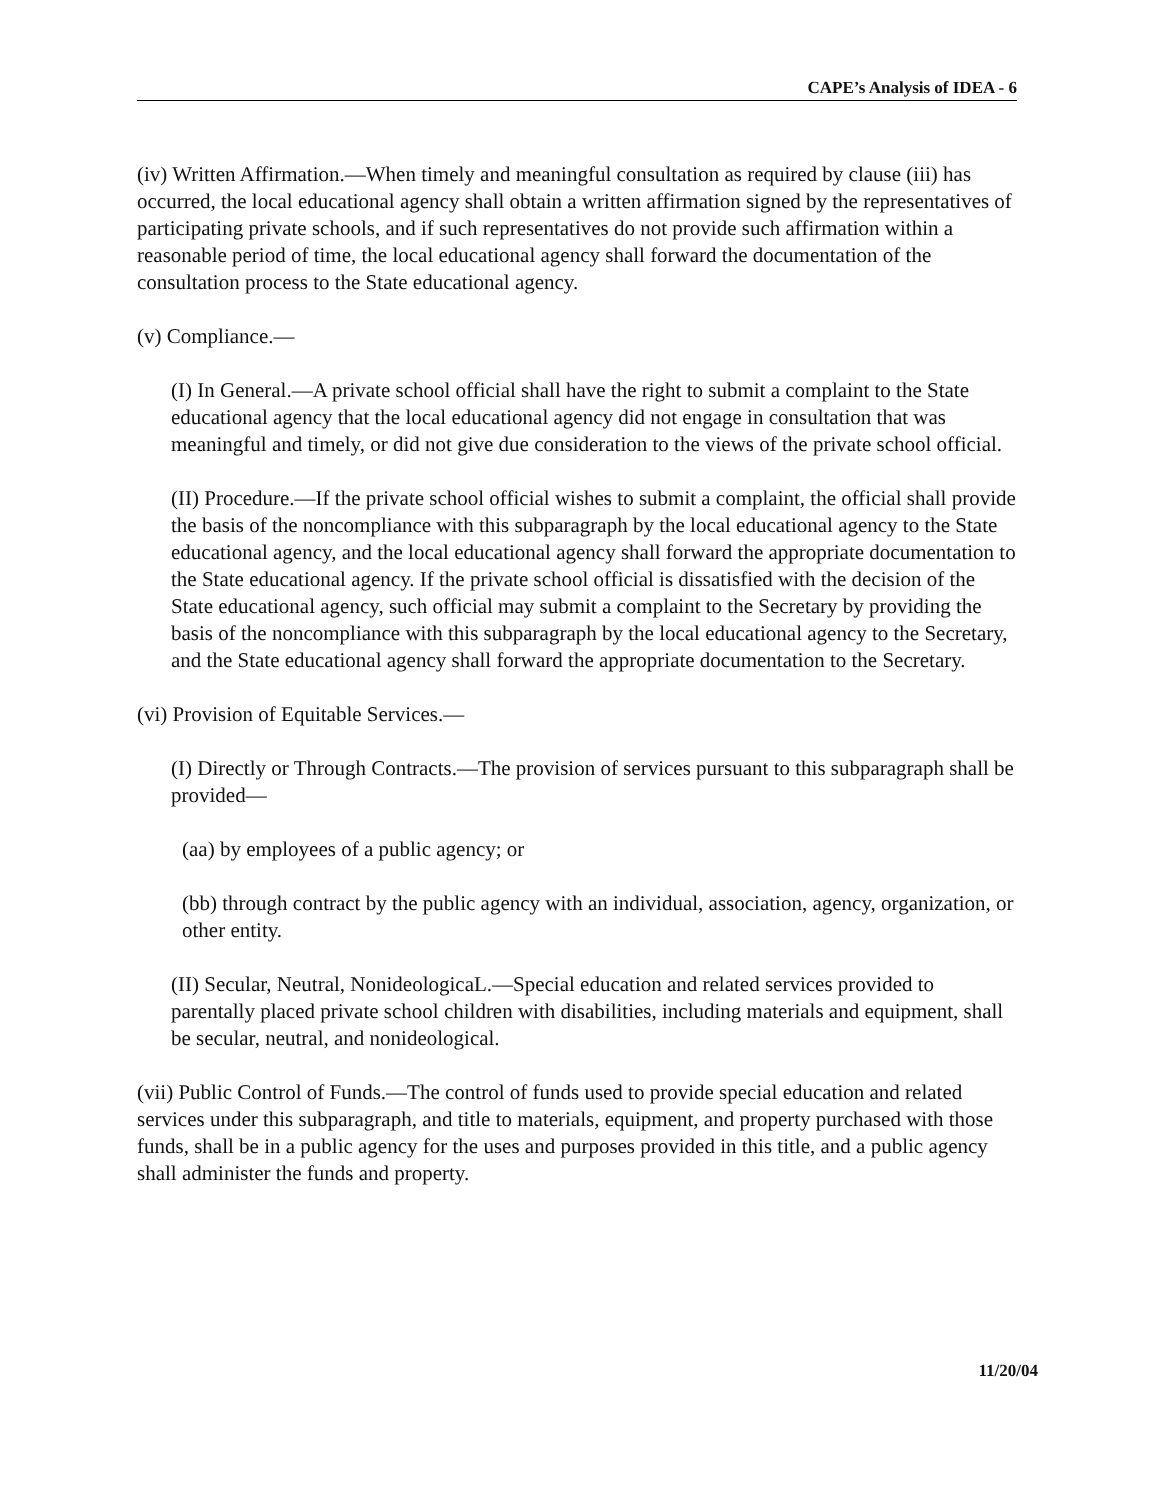CAPE’s Analysis of IDEA - 6
(iv) Written Affirmation.—When timely and meaningful consultation as required by clause (iii) has occurred, the local educational agency shall obtain a written affirmation signed by the representatives of participating private schools, and if such representatives do not provide such affirmation within a reasonable period of time, the local educational agency shall forward the documentation of the consultation process to the State educational agency.
(v) Compliance.—
(I) In General.—A private school official shall have the right to submit a complaint to the State educational agency that the local educational agency did not engage in consultation that was meaningful and timely, or did not give due consideration to the views of the private school official.
(II) Procedure.—If the private school official wishes to submit a complaint, the official shall provide the basis of the noncompliance with this subparagraph by the local educational agency to the State educational agency, and the local educational agency shall forward the appropriate documentation to the State educational agency. If the private school official is dissatisfied with the decision of the State educational agency, such official may submit a complaint to the Secretary by providing the basis of the noncompliance with this subparagraph by the local educational agency to the Secretary, and the State educational agency shall forward the appropriate documentation to the Secretary.
(vi) Provision of Equitable Services.—
(I) Directly or Through Contracts.—The provision of services pursuant to this subparagraph shall be provided—
(aa) by employees of a public agency; or
(bb) through contract by the public agency with an individual, association, agency, organization, or other entity.
(II) Secular, Neutral, NonideologicaL.—Special education and related services provided to parentally placed private school children with disabilities, including materials and equipment, shall be secular, neutral, and nonideological.
(vii) Public Control of Funds.—The control of funds used to provide special education and related services under this subparagraph, and title to materials, equipment, and property purchased with those funds, shall be in a public agency for the uses and purposes provided in this title, and a public agency shall administer the funds and property.
11/20/04